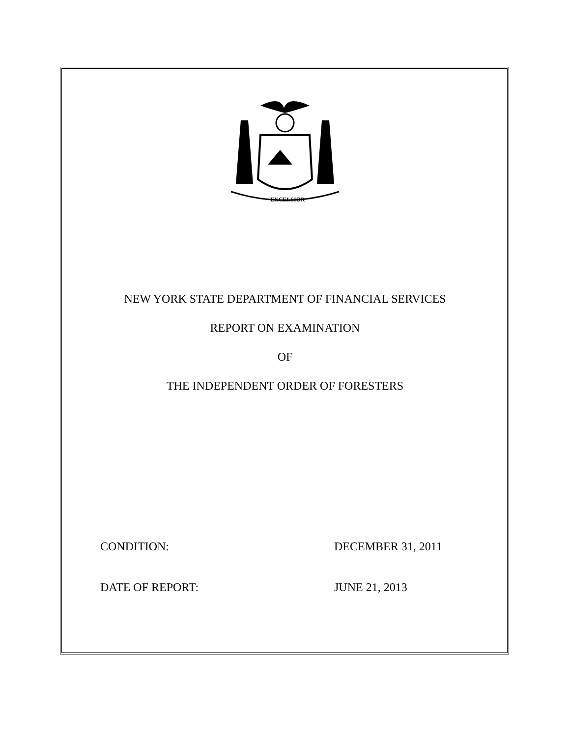EXCELSIOR
NEW YORK STATE DEPARTMENT OF FINANCIAL SERVICES
REPORT ON EXAMINATION
OF
THE INDEPENDENT ORDER OF FORESTERS
CONDITION: DECEMBER 31, 2011
DATE OF REPORT: JUNE 21, 2013